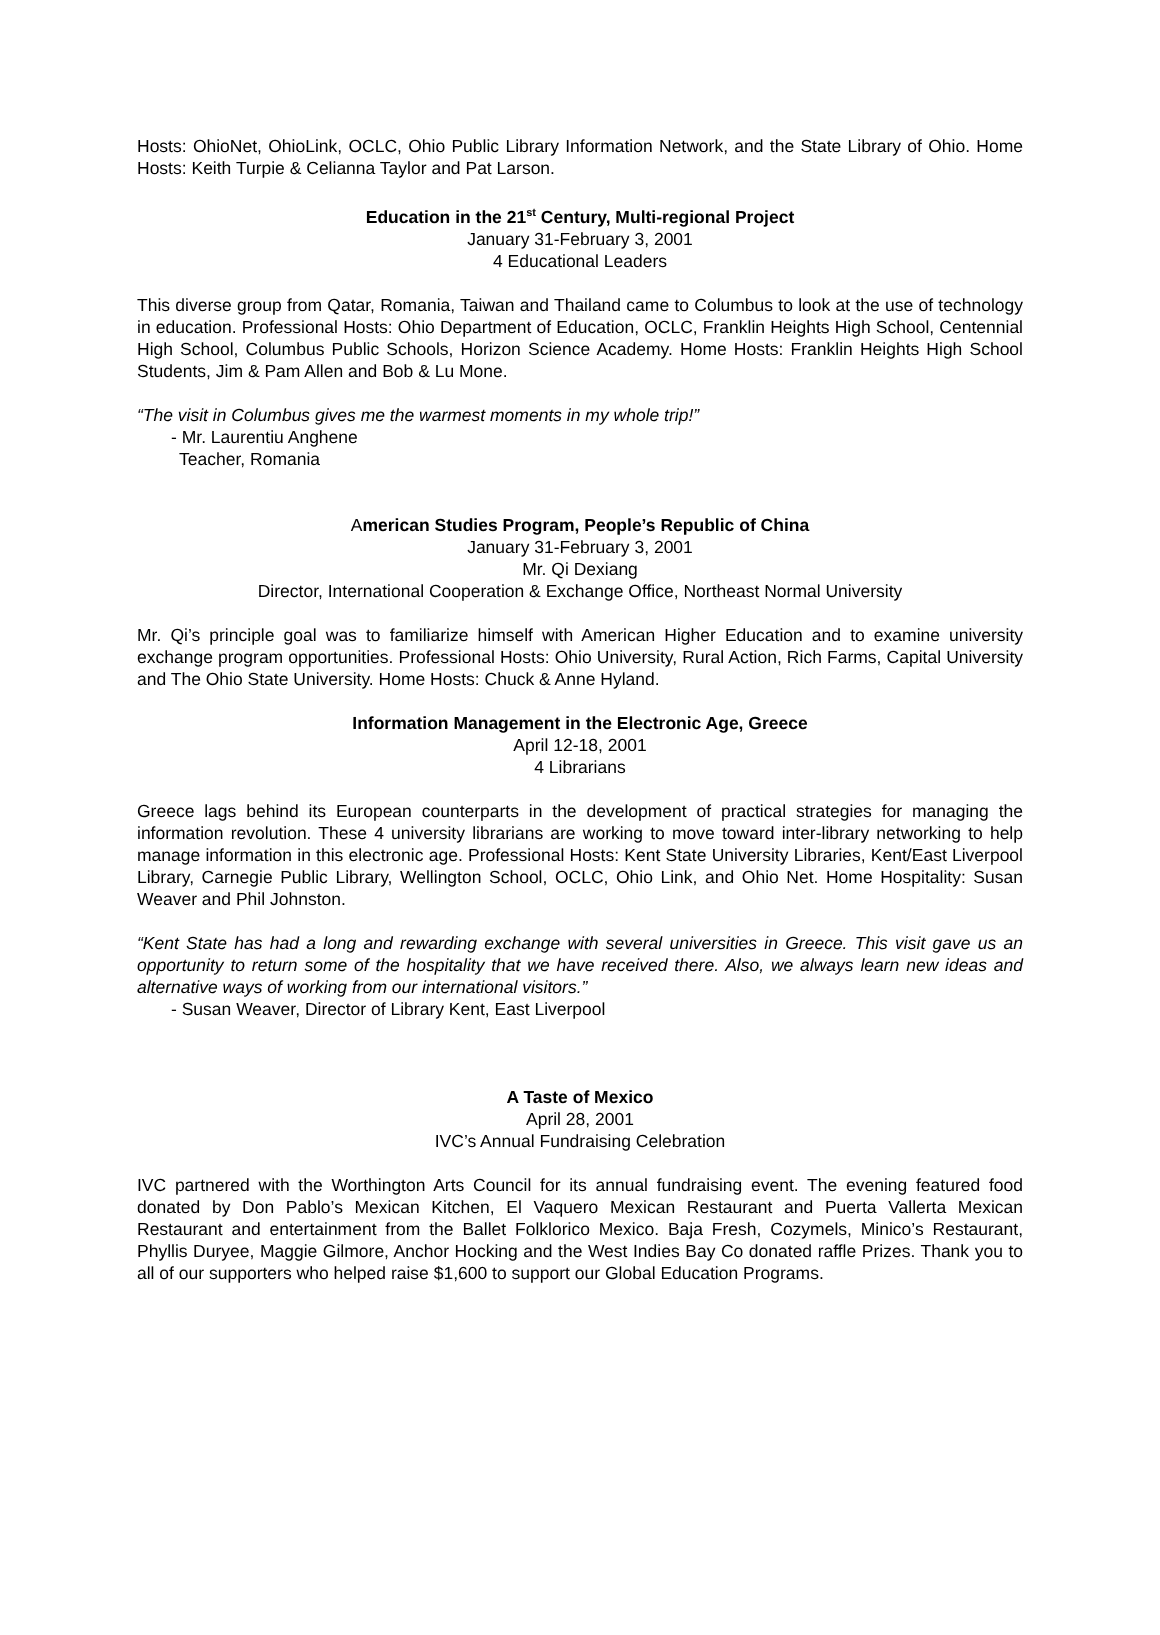Hosts: OhioNet, OhioLink, OCLC, Ohio Public Library Information Network, and the State Library of Ohio. Home Hosts: Keith Turpie & Celianna Taylor and Pat Larson.
Education in the 21<sup>st</sup> Century, Multi-regional Project
January 31-February 3, 2001
4 Educational Leaders
This diverse group from Qatar, Romania, Taiwan and Thailand came to Columbus to look at the use of technology in education. Professional Hosts: Ohio Department of Education, OCLC, Franklin Heights High School, Centennial High School, Columbus Public Schools, Horizon Science Academy. Home Hosts: Franklin Heights High School Students, Jim & Pam Allen and Bob & Lu Mone.
“The visit in Columbus gives me the warmest moments in my whole trip!”
- Mr. Laurentiu Anghene
Teacher, Romania
American Studies Program, People’s Republic of China
January 31-February 3, 2001
Mr. Qi Dexiang
Director, International Cooperation & Exchange Office, Northeast Normal University
Mr. Qi’s principle goal was to familiarize himself with American Higher Education and to examine university exchange program opportunities. Professional Hosts: Ohio University, Rural Action, Rich Farms, Capital University and The Ohio State University. Home Hosts: Chuck & Anne Hyland.
Information Management in the Electronic Age, Greece
April 12-18, 2001
4 Librarians
Greece lags behind its European counterparts in the development of practical strategies for managing the information revolution. These 4 university librarians are working to move toward inter-library networking to help manage information in this electronic age. Professional Hosts: Kent State University Libraries, Kent/East Liverpool Library, Carnegie Public Library, Wellington School, OCLC, Ohio Link, and Ohio Net. Home Hospitality: Susan Weaver and Phil Johnston.
“Kent State has had a long and rewarding exchange with several universities in Greece. This visit gave us an opportunity to return some of the hospitality that we have received there. Also, we always learn new ideas and alternative ways of working from our international visitors.”
- Susan Weaver, Director of Library Kent, East Liverpool
A Taste of Mexico
April 28, 2001
IVC’s Annual Fundraising Celebration
IVC partnered with the Worthington Arts Council for its annual fundraising event. The evening featured food donated by Don Pablo’s Mexican Kitchen, El Vaquero Mexican Restaurant and Puerta Vallerta Mexican Restaurant and entertainment from the Ballet Folklorico Mexico. Baja Fresh, Cozymels, Minico’s Restaurant, Phyllis Duryee, Maggie Gilmore, Anchor Hocking and the West Indies Bay Co donated raffle Prizes. Thank you to all of our supporters who helped raise $1,600 to support our Global Education Programs.